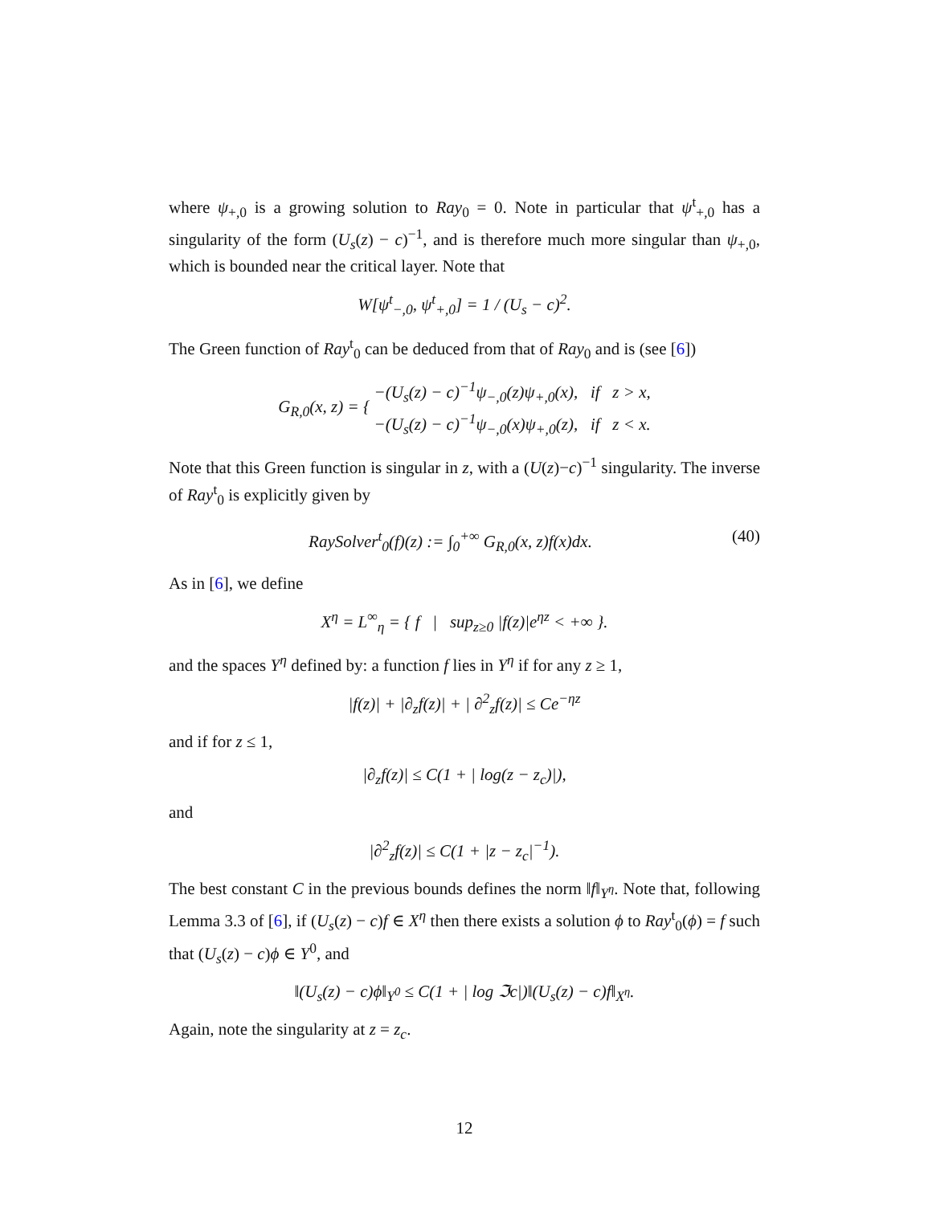where ψ<sub>+,0</sub> is a growing solution to Ray<sub>0</sub> = 0. Note in particular that ψ<sup>t</sup><sub>+,0</sub> has a singularity of the form (U<sub>s</sub>(z) − c)<sup>−1</sup>, and is therefore much more singular than ψ<sub>+,0</sub>, which is bounded near the critical layer. Note that
W[ψ<sup>t</sup><sub>−,0</sub>, ψ<sup>t</sup><sub>+,0</sub>] = 1 / (U<sub>s</sub> − c)<sup>2</sup>.
The Green function of Ray<sup>t</sup><sub>0</sub> can be deduced from that of Ray<sub>0</sub> and is (see [6])
G<sub>R,0</sub>(x, z) = { −(U<sub>s</sub>(z) − c)<sup>−1</sup>ψ<sub>−,0</sub>(z)ψ<sub>+,0</sub>(x), if z > x,
−(U<sub>s</sub>(z) − c)<sup>−1</sup>ψ<sub>−,0</sub>(x)ψ<sub>+,0</sub>(z), if z < x.
Note that this Green function is singular in z, with a (U(z)−c)<sup>−1</sup> singularity. The inverse of Ray<sup>t</sup><sub>0</sub> is explicitly given by
RaySolver<sup>t</sup><sub>0</sub>(f)(z) := ∫<sub>0</sub><sup>+∞</sup> G<sub>R,0</sub>(x, z)f(x)dx. (40)
As in [6], we define
X<sup>η</sup> = L<sup>∞</sup><sub>η</sub> = { f | sup<sub>z≥0</sub> |f(z)|e<sup>ηz</sup> < +∞ }.
and the spaces Y<sup>η</sup> defined by: a function f lies in Y<sup>η</sup> if for any z ≥ 1,
|f(z)| + |∂<sub>z</sub>f(z)| + | ∂<sup>2</sup><sub>z</sub>f(z)| ≤ Ce<sup>−ηz</sup>
and if for z ≤ 1,
|∂<sub>z</sub>f(z)| ≤ C(1 + | log(z − z<sub>c</sub>)|),
and
|∂<sup>2</sup><sub>z</sub>f(z)| ≤ C(1 + |z − z<sub>c</sub>|<sup>−1</sup>).
The best constant C in the previous bounds defines the norm ‖f‖<sub>Y<sup>η</sup></sub>. Note that, following Lemma 3.3 of [6], if (U<sub>s</sub>(z) − c)f ∈ X<sup>η</sup> then there exists a solution ϕ to Ray<sup>t</sup><sub>0</sub>(ϕ) = f such that (U<sub>s</sub>(z) − c)ϕ ∈ Y<sup>0</sup>, and
‖(U<sub>s</sub>(z) − c)ϕ‖<sub>Y<sup>0</sup></sub> ≤ C(1 + | log ℑc|)‖(U<sub>s</sub>(z) − c)f‖<sub>X<sup>η</sup></sub>.
Again, note the singularity at z = z<sub>c</sub>.
12